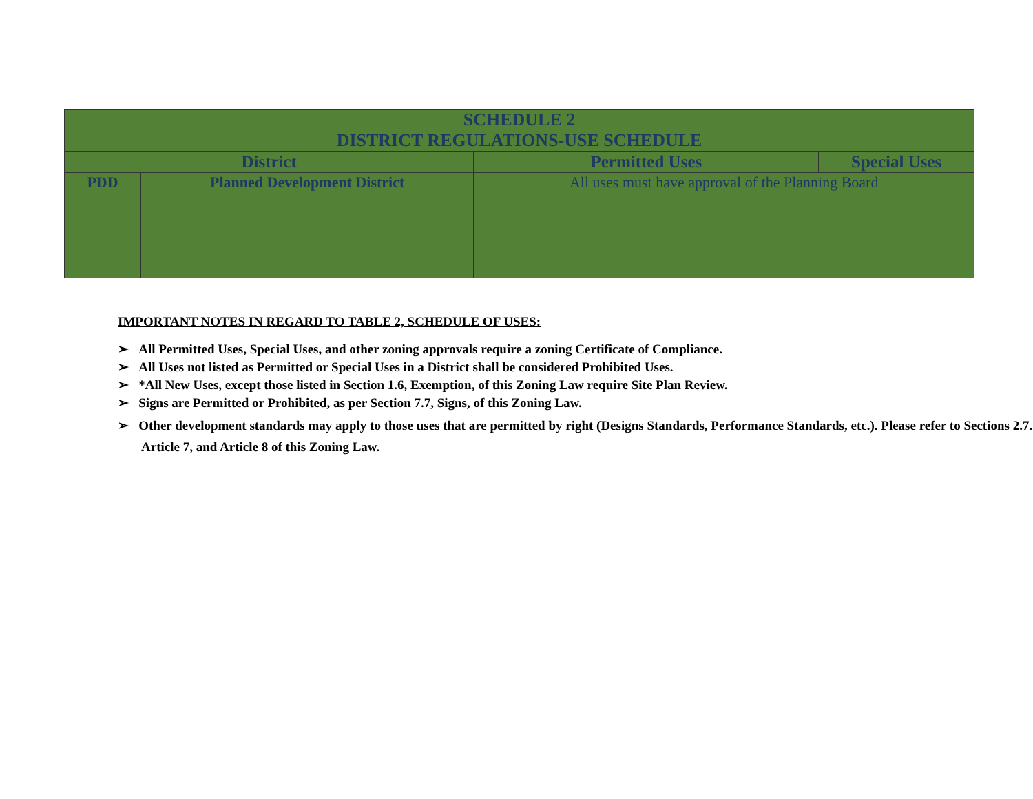| SCHEDULE 2 DISTRICT REGULATIONS-USE SCHEDULE | | | |
| --- | --- | --- | --- |
| District | | Permitted Uses | Special Uses |
| PDD | Planned Development District | All uses must have approval of the Planning Board | |
IMPORTANT NOTES IN REGARD TO TABLE 2, SCHEDULE OF USES:
➢ All Permitted Uses, Special Uses, and other zoning approvals require a zoning Certificate of Compliance.
➢ All Uses not listed as Permitted or Special Uses in a District shall be considered Prohibited Uses.
➢ *All New Uses, except those listed in Section 1.6, Exemption, of this Zoning Law require Site Plan Review.
➢ Signs are Permitted or Prohibited, as per Section 7.7, Signs, of this Zoning Law.
➢ Other development standards may apply to those uses that are permitted by right (Designs Standards, Performance Standards, etc.). Please refer to Sections 2.7. Article 7, and Article 8 of this Zoning Law.